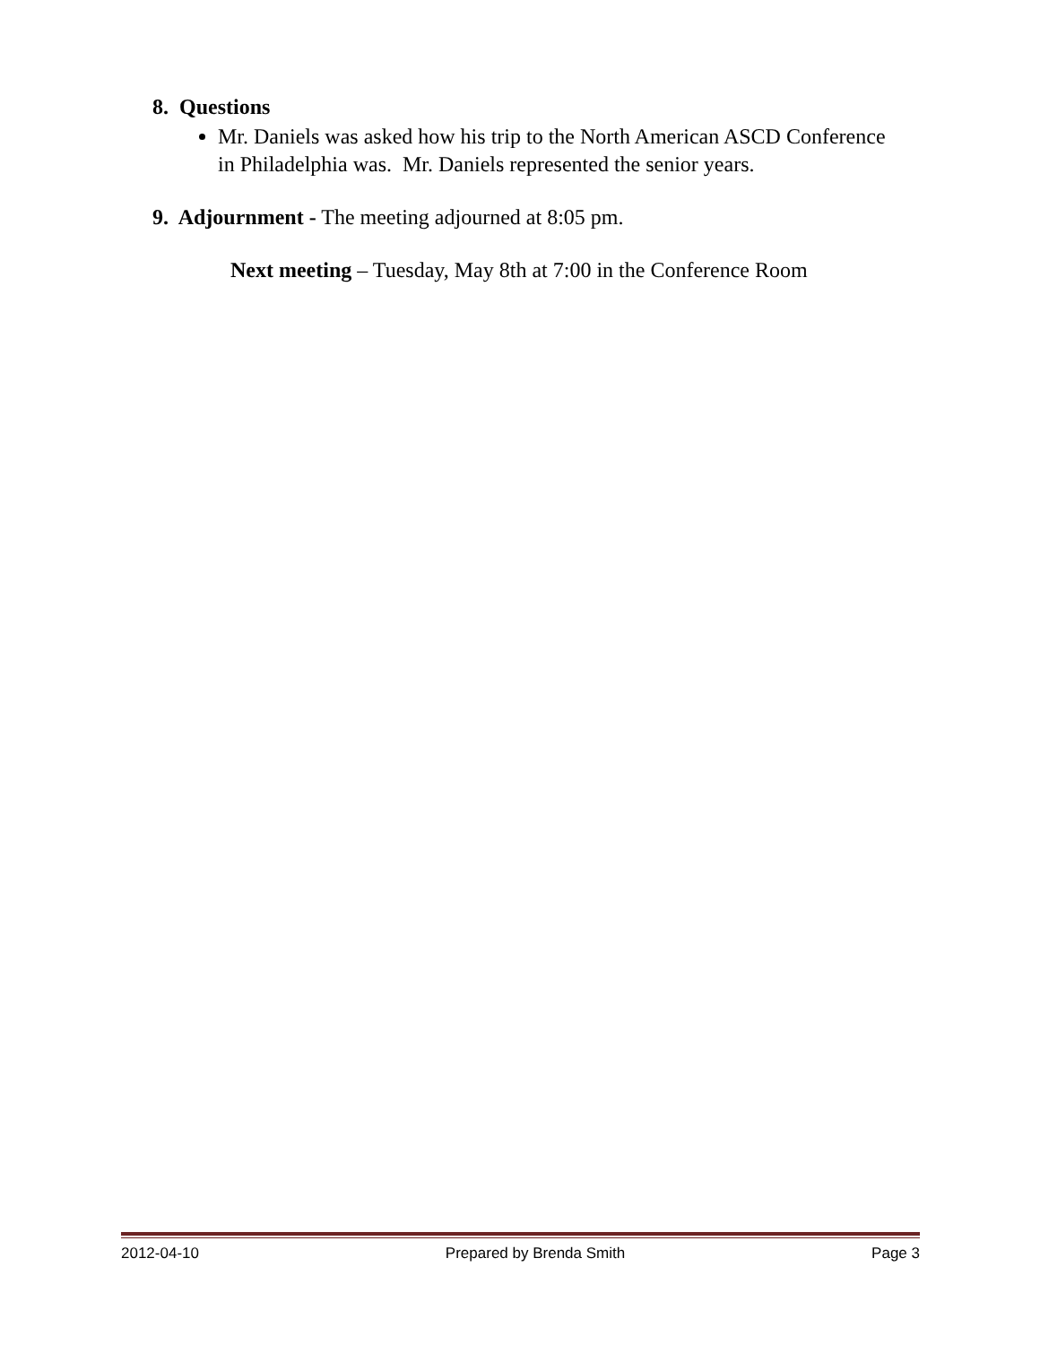8. Questions
Mr. Daniels was asked how his trip to the North American ASCD Conference in Philadelphia was. Mr. Daniels represented the senior years.
9. Adjournment - The meeting adjourned at 8:05 pm.
Next meeting – Tuesday, May 8th at 7:00 in the Conference Room
2012-04-10 Prepared by Brenda Smith Page 3